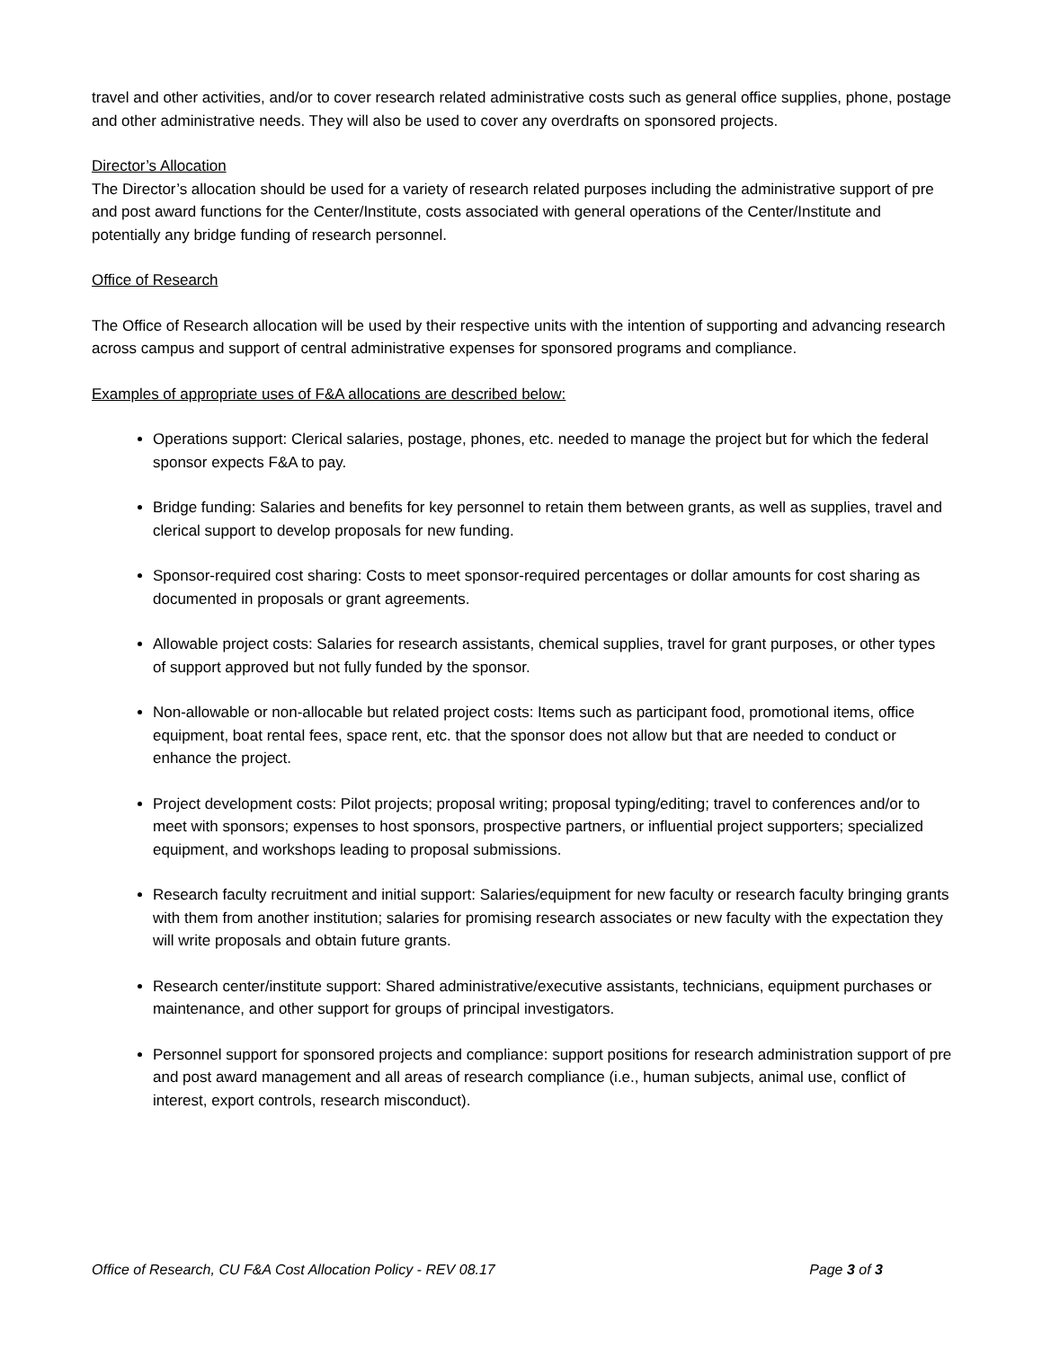travel and other activities, and/or to cover research related administrative costs such as general office supplies, phone, postage and other administrative needs. They will also be used to cover any overdrafts on sponsored projects.
Director’s Allocation
The Director’s allocation should be used for a variety of research related purposes including the administrative support of pre and post award functions for the Center/Institute, costs associated with general operations of the Center/Institute and potentially any bridge funding of research personnel.
Office of Research
The Office of Research allocation will be used by their respective units with the intention of supporting and advancing research across campus and support of central administrative expenses for sponsored programs and compliance.
Examples of appropriate uses of F&A allocations are described below:
Operations support: Clerical salaries, postage, phones, etc. needed to manage the project but for which the federal sponsor expects F&A to pay.
Bridge funding: Salaries and benefits for key personnel to retain them between grants, as well as supplies, travel and clerical support to develop proposals for new funding.
Sponsor-required cost sharing: Costs to meet sponsor-required percentages or dollar amounts for cost sharing as documented in proposals or grant agreements.
Allowable project costs: Salaries for research assistants, chemical supplies, travel for grant purposes, or other types of support approved but not fully funded by the sponsor.
Non-allowable or non-allocable but related project costs: Items such as participant food, promotional items, office equipment, boat rental fees, space rent, etc. that the sponsor does not allow but that are needed to conduct or enhance the project.
Project development costs: Pilot projects; proposal writing; proposal typing/editing; travel to conferences and/or to meet with sponsors; expenses to host sponsors, prospective partners, or influential project supporters; specialized equipment, and workshops leading to proposal submissions.
Research faculty recruitment and initial support: Salaries/equipment for new faculty or research faculty bringing grants with them from another institution; salaries for promising research associates or new faculty with the expectation they will write proposals and obtain future grants.
Research center/institute support: Shared administrative/executive assistants, technicians, equipment purchases or maintenance, and other support for groups of principal investigators.
Personnel support for sponsored projects and compliance: support positions for research administration support of pre and post award management and all areas of research compliance (i.e., human subjects, animal use, conflict of interest, export controls, research misconduct).
Office of Research, CU F&A Cost Allocation Policy - REV 08.17 Page 3 of 3